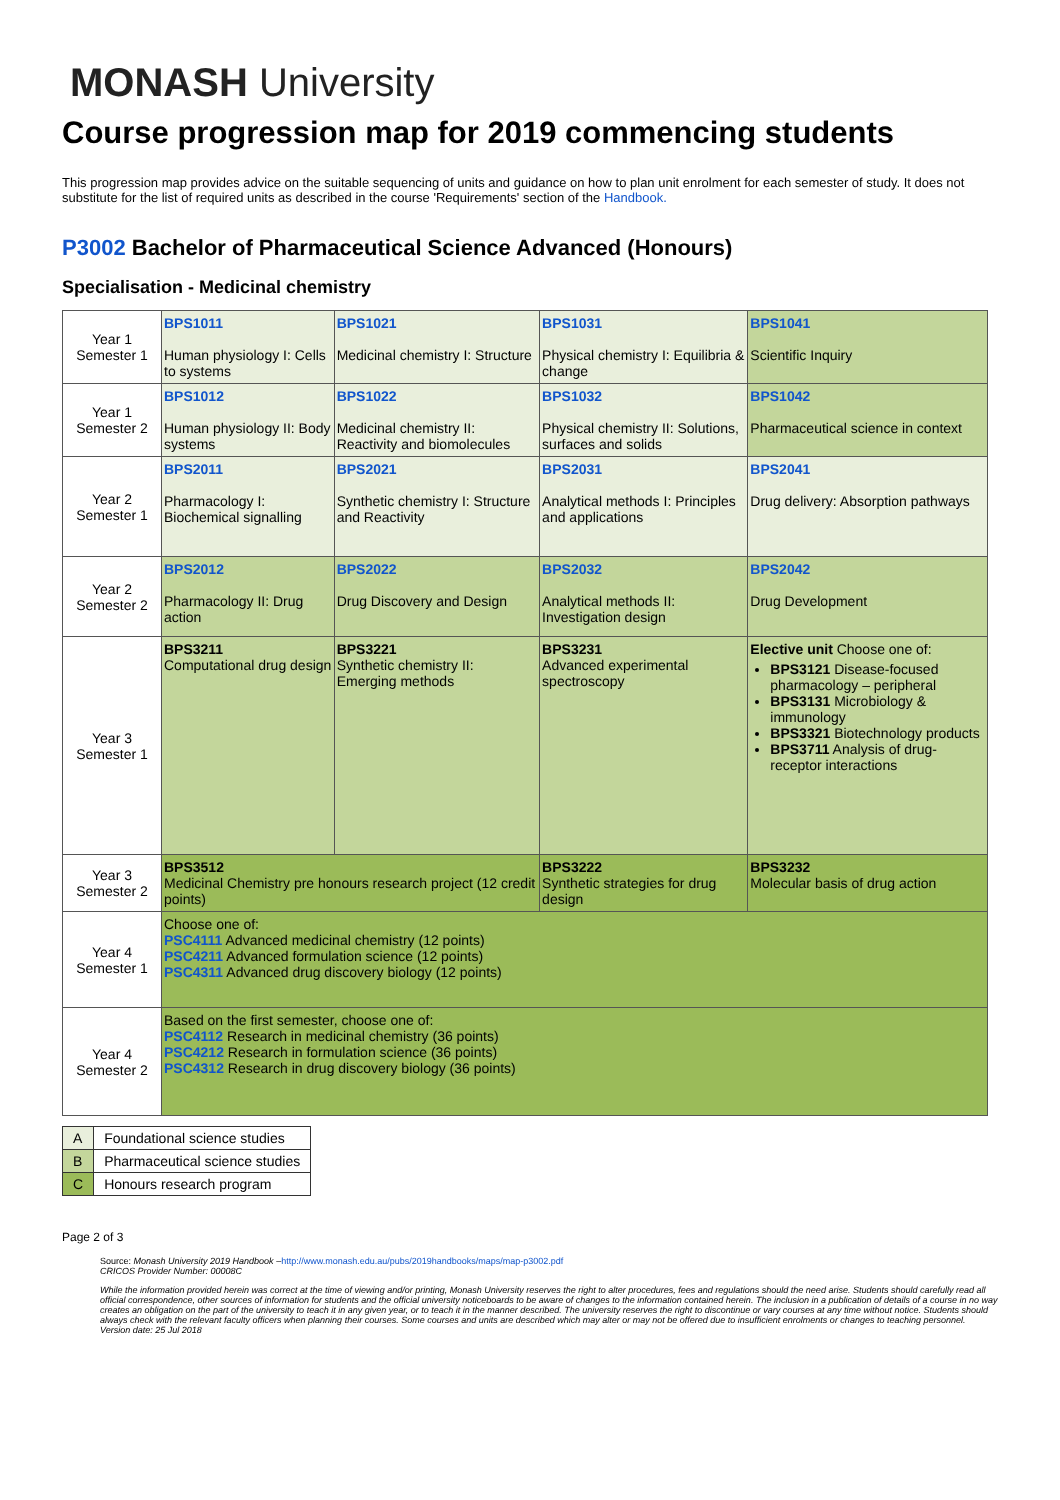MONASH University
Course progression map for 2019 commencing students
This progression map provides advice on the suitable sequencing of units and guidance on how to plan unit enrolment for each semester of study. It does not substitute for the list of required units as described in the course 'Requirements' section of the Handbook.
P3002 Bachelor of Pharmaceutical Science Advanced (Honours)
Specialisation - Medicinal chemistry
| Year 1 Semester 1 | BPS1011 Human physiology I: Cells to systems | BPS1021 Medicinal chemistry I: Structure | BPS1031 Physical chemistry I: Equilibria & change | BPS1041 Scientific Inquiry |
| Year 1 Semester 2 | BPS1012 Human physiology II: Body systems | BPS1022 Medicinal chemistry II: Reactivity and biomolecules | BPS1032 Physical chemistry II: Solutions, surfaces and solids | BPS1042 Pharmaceutical science in context |
| Year 2 Semester 1 | BPS2011 Pharmacology I: Biochemical signalling | BPS2021 Synthetic chemistry I: Structure and Reactivity | BPS2031 Analytical methods I: Principles and applications | BPS2041 Drug delivery: Absorption pathways |
| Year 2 Semester 2 | BPS2012 Pharmacology II: Drug action | BPS2022 Drug Discovery and Design | BPS2032 Analytical methods II: Investigation design | BPS2042 Drug Development |
| Year 3 Semester 1 | BPS3211 Computational drug design | BPS3221 Synthetic chemistry II: Emerging methods | BPS3231 Advanced experimental spectroscopy | Elective unit Choose one of: BPS3121 Disease-focused pharmacology – peripheral BPS3131 Microbiology & immunology BPS3321 Biotechnology products BPS3711 Analysis of drug-receptor interactions |
| Year 3 Semester 2 | BPS3512 Medicinal Chemistry pre honours research project (12 credit points) | | BPS3222 Synthetic strategies for drug design | BPS3232 Molecular basis of drug action |
| Year 4 Semester 1 | Choose one of: PSC4111 Advanced medicinal chemistry (12 points) PSC4211 Advanced formulation science (12 points) PSC4311 Advanced drug discovery biology (12 points) | | | |
| Year 4 Semester 2 | Based on the first semester, choose one of: PSC4112 Research in medicinal chemistry (36 points) PSC4212 Research in formulation science (36 points) PSC4312 Research in drug discovery biology (36 points) | | | |
| A | Foundational science studies |
| B | Pharmaceutical science studies |
| C | Honours research program |
Page 2 of 3
Source: Monash University 2019 Handbook –http://www.monash.edu.au/pubs/2019handbooks/maps/map-p3002.pdf
CRICOS Provider Number: 00008C
While the information provided herein was correct at the time of viewing and/or printing, Monash University reserves the right to alter procedures, fees and regulations should the need arise. Students should carefully read all official correspondence, other sources of information for students and the official university noticeboards to be aware of changes to the information contained herein. The inclusion in a publication of details of a course in no way creates an obligation on the part of the university to teach it in any given year, or to teach it in the manner described. The university reserves the right to discontinue or vary courses at any time without notice. Students should always check with the relevant faculty officers when planning their courses. Some courses and units are described which may alter or may not be offered due to insufficient enrolments or changes to teaching personnel.
Version date: 25 Jul 2018